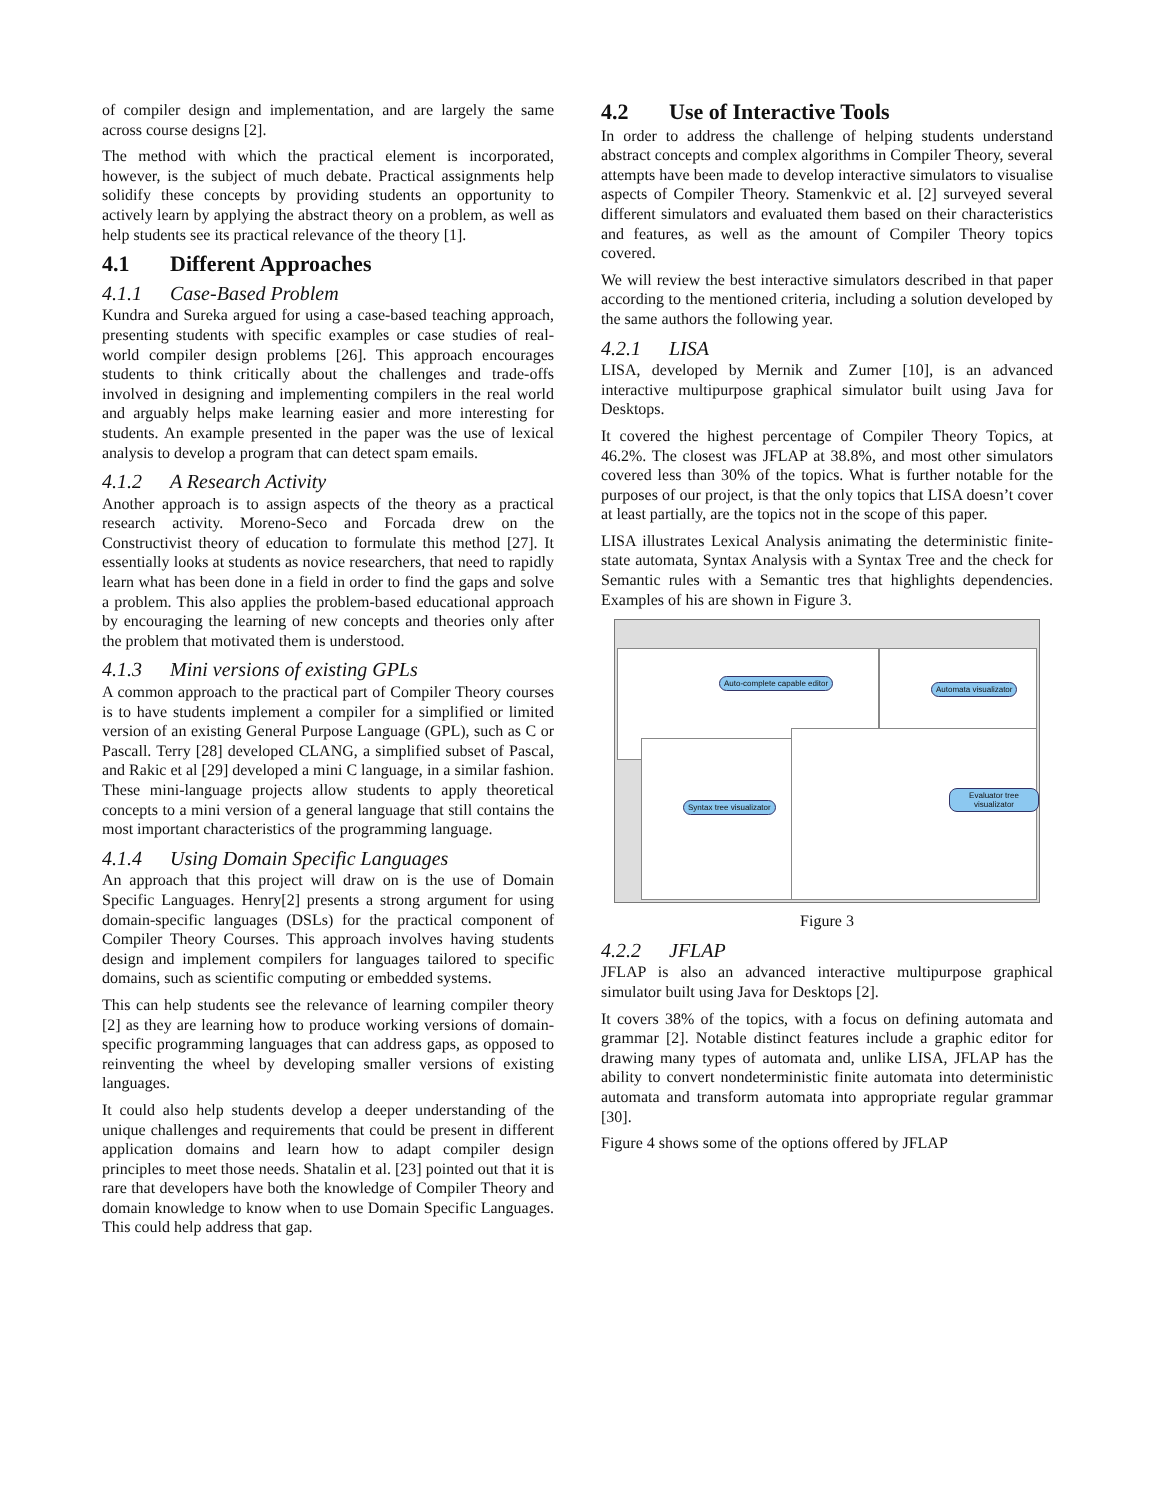of compiler design and implementation, and are largely the same across course designs [2].
The method with which the practical element is incorporated, however, is the subject of much debate. Practical assignments help solidify these concepts by providing students an opportunity to actively learn by applying the abstract theory on a problem, as well as help students see its practical relevance of the theory [1].
4.1 Different Approaches
4.1.1 Case-Based Problem
Kundra and Sureka argued for using a case-based teaching approach, presenting students with specific examples or case studies of real-world compiler design problems [26]. This approach encourages students to think critically about the challenges and trade-offs involved in designing and implementing compilers in the real world and arguably helps make learning easier and more interesting for students. An example presented in the paper was the use of lexical analysis to develop a program that can detect spam emails.
4.1.2 A Research Activity
Another approach is to assign aspects of the theory as a practical research activity. Moreno-Seco and Forcada drew on the Constructivist theory of education to formulate this method [27]. It essentially looks at students as novice researchers, that need to rapidly learn what has been done in a field in order to find the gaps and solve a problem. This also applies the problem-based educational approach by encouraging the learning of new concepts and theories only after the problem that motivated them is understood.
4.1.3 Mini versions of existing GPLs
A common approach to the practical part of Compiler Theory courses is to have students implement a compiler for a simplified or limited version of an existing General Purpose Language (GPL), such as C or Pascall. Terry [28] developed CLANG, a simplified subset of Pascal, and Rakic et al [29] developed a mini C language, in a similar fashion. These mini-language projects allow students to apply theoretical concepts to a mini version of a general language that still contains the most important characteristics of the programming language.
4.1.4 Using Domain Specific Languages
An approach that this project will draw on is the use of Domain Specific Languages. Henry[2] presents a strong argument for using domain-specific languages (DSLs) for the practical component of Compiler Theory Courses. This approach involves having students design and implement compilers for languages tailored to specific domains, such as scientific computing or embedded systems.
This can help students see the relevance of learning compiler theory [2] as they are learning how to produce working versions of domain-specific programming languages that can address gaps, as opposed to reinventing the wheel by developing smaller versions of existing languages.
It could also help students develop a deeper understanding of the unique challenges and requirements that could be present in different application domains and learn how to adapt compiler design principles to meet those needs. Shatalin et al. [23] pointed out that it is rare that developers have both the knowledge of Compiler Theory and domain knowledge to know when to use Domain Specific Languages. This could help address that gap.
4.2 Use of Interactive Tools
In order to address the challenge of helping students understand abstract concepts and complex algorithms in Compiler Theory, several attempts have been made to develop interactive simulators to visualise aspects of Compiler Theory. Stamenkvic et al. [2] surveyed several different simulators and evaluated them based on their characteristics and features, as well as the amount of Compiler Theory topics covered.
We will review the best interactive simulators described in that paper according to the mentioned criteria, including a solution developed by the same authors the following year.
4.2.1 LISA
LISA, developed by Mernik and Zumer [10], is an advanced interactive multipurpose graphical simulator built using Java for Desktops.
It covered the highest percentage of Compiler Theory Topics, at 46.2%. The closest was JFLAP at 38.8%, and most other simulators covered less than 30% of the topics. What is further notable for the purposes of our project, is that the only topics that LISA doesn’t cover at least partially, are the topics not in the scope of this paper.
LISA illustrates Lexical Analysis animating the deterministic finite-state automata, Syntax Analysis with a Syntax Tree and the check for Semantic rules with a Semantic tres that highlights dependencies. Examples of his are shown in Figure 3.
Auto-complete capable editor
Automata visualizator
Syntax tree visualizator
Evaluator tree visualizator
Figure 3
4.2.2 JFLAP
JFLAP is also an advanced interactive multipurpose graphical simulator built using Java for Desktops [2].
It covers 38% of the topics, with a focus on defining automata and grammar [2]. Notable distinct features include a graphic editor for drawing many types of automata and, unlike LISA, JFLAP has the ability to convert nondeterministic finite automata into deterministic automata and transform automata into appropriate regular grammar [30].
Figure 4 shows some of the options offered by JFLAP